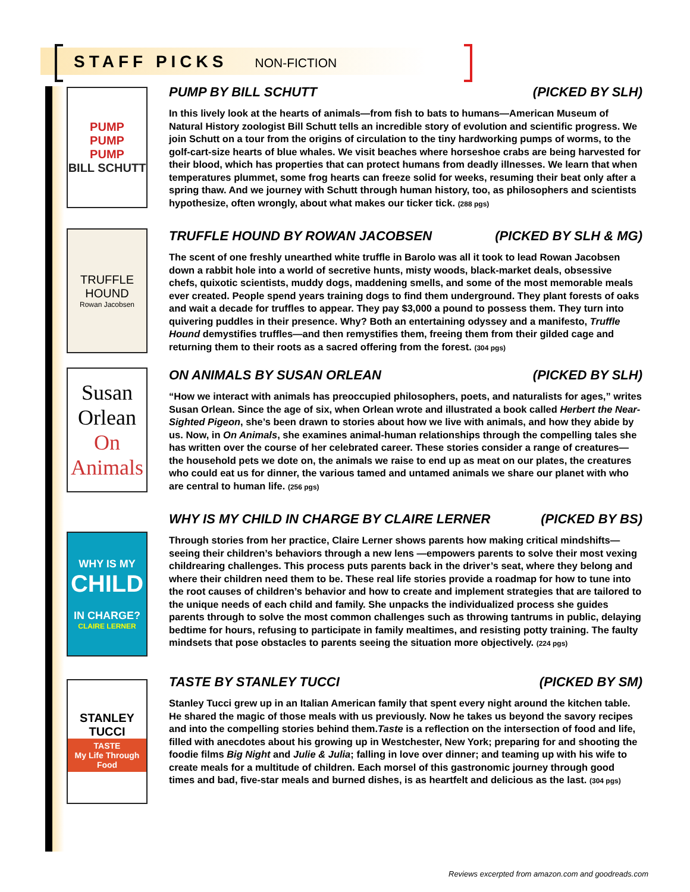STAFF PICKS
NON-FICTION
PUMP
PUMP
PUMP
BILL SCHUTT
PUMP BY BILL SCHUTT (PICKED BY SLH)
In this lively look at the hearts of animals—from fish to bats to humans—American Museum of Natural History zoologist Bill Schutt tells an incredible story of evolution and scientific progress. We join Schutt on a tour from the origins of circulation to the tiny hardworking pumps of worms, to the golf-cart-size hearts of blue whales. We visit beaches where horseshoe crabs are being harvested for their blood, which has properties that can protect humans from deadly illnesses. We learn that when temperatures plummet, some frog hearts can freeze solid for weeks, resuming their beat only after a spring thaw. And we journey with Schutt through human history, too, as philosophers and scientists hypothesize, often wrongly, about what makes our ticker tick. (288 pgs)
TRUFFLE HOUND
Rowan Jacobsen
TRUFFLE HOUND BY ROWAN JACOBSEN (PICKED BY SLH & MG)
The scent of one freshly unearthed white truffle in Barolo was all it took to lead Rowan Jacobsen down a rabbit hole into a world of secretive hunts, misty woods, black-market deals, obsessive chefs, quixotic scientists, muddy dogs, maddening smells, and some of the most memorable meals ever created. People spend years training dogs to find them underground. They plant forests of oaks and wait a decade for truffles to appear. They pay $3,000 a pound to possess them. They turn into quivering puddles in their presence. Why? Both an entertaining odyssey and a manifesto, Truffle Hound demystifies truffles—and then remystifies them, freeing them from their gilded cage and returning them to their roots as a sacred offering from the forest. (304 pgs)
Susan
Orlean
On
Animals
ON ANIMALS BY SUSAN ORLEAN (PICKED BY SLH)
“How we interact with animals has preoccupied philosophers, poets, and naturalists for ages,” writes Susan Orlean. Since the age of six, when Orlean wrote and illustrated a book called Herbert the Near-Sighted Pigeon, she’s been drawn to stories about how we live with animals, and how they abide by us. Now, in On Animals, she examines animal-human relationships through the compelling tales she has written over the course of her celebrated career. These stories consider a range of creatures—the household pets we dote on, the animals we raise to end up as meat on our plates, the creatures who could eat us for dinner, the various tamed and untamed animals we share our planet with who are central to human life. (256 pgs)
WHY IS MY
CHILD
IN CHARGE?
CLAIRE LERNER
WHY IS MY CHILD IN CHARGE BY CLAIRE LERNER (PICKED BY BS)
Through stories from her practice, Claire Lerner shows parents how making critical mindshifts—seeing their children’s behaviors through a new lens —empowers parents to solve their most vexing childrearing challenges. This process puts parents back in the driver’s seat, where they belong and where their children need them to be. These real life stories provide a roadmap for how to tune into the root causes of children’s behavior and how to create and implement strategies that are tailored to the unique needs of each child and family. She unpacks the individualized process she guides parents through to solve the most common challenges such as throwing tantrums in public, delaying bedtime for hours, refusing to participate in family mealtimes, and resisting potty training. The faulty mindsets that pose obstacles to parents seeing the situation more objectively. (224 pgs)
STANLEY
TUCCI
TASTE
My Life Through Food
TASTE BY STANLEY TUCCI (PICKED BY SM)
Stanley Tucci grew up in an Italian American family that spent every night around the kitchen table. He shared the magic of those meals with us previously. Now he takes us beyond the savory recipes and into the compelling stories behind them.Taste is a reflection on the intersection of food and life, filled with anecdotes about his growing up in Westchester, New York; preparing for and shooting the foodie films Big Night and Julie & Julia; falling in love over dinner; and teaming up with his wife to create meals for a multitude of children. Each morsel of this gastronomic journey through good times and bad, five-star meals and burned dishes, is as heartfelt and delicious as the last. (304 pgs)
Reviews excerpted from amazon.com and goodreads.com